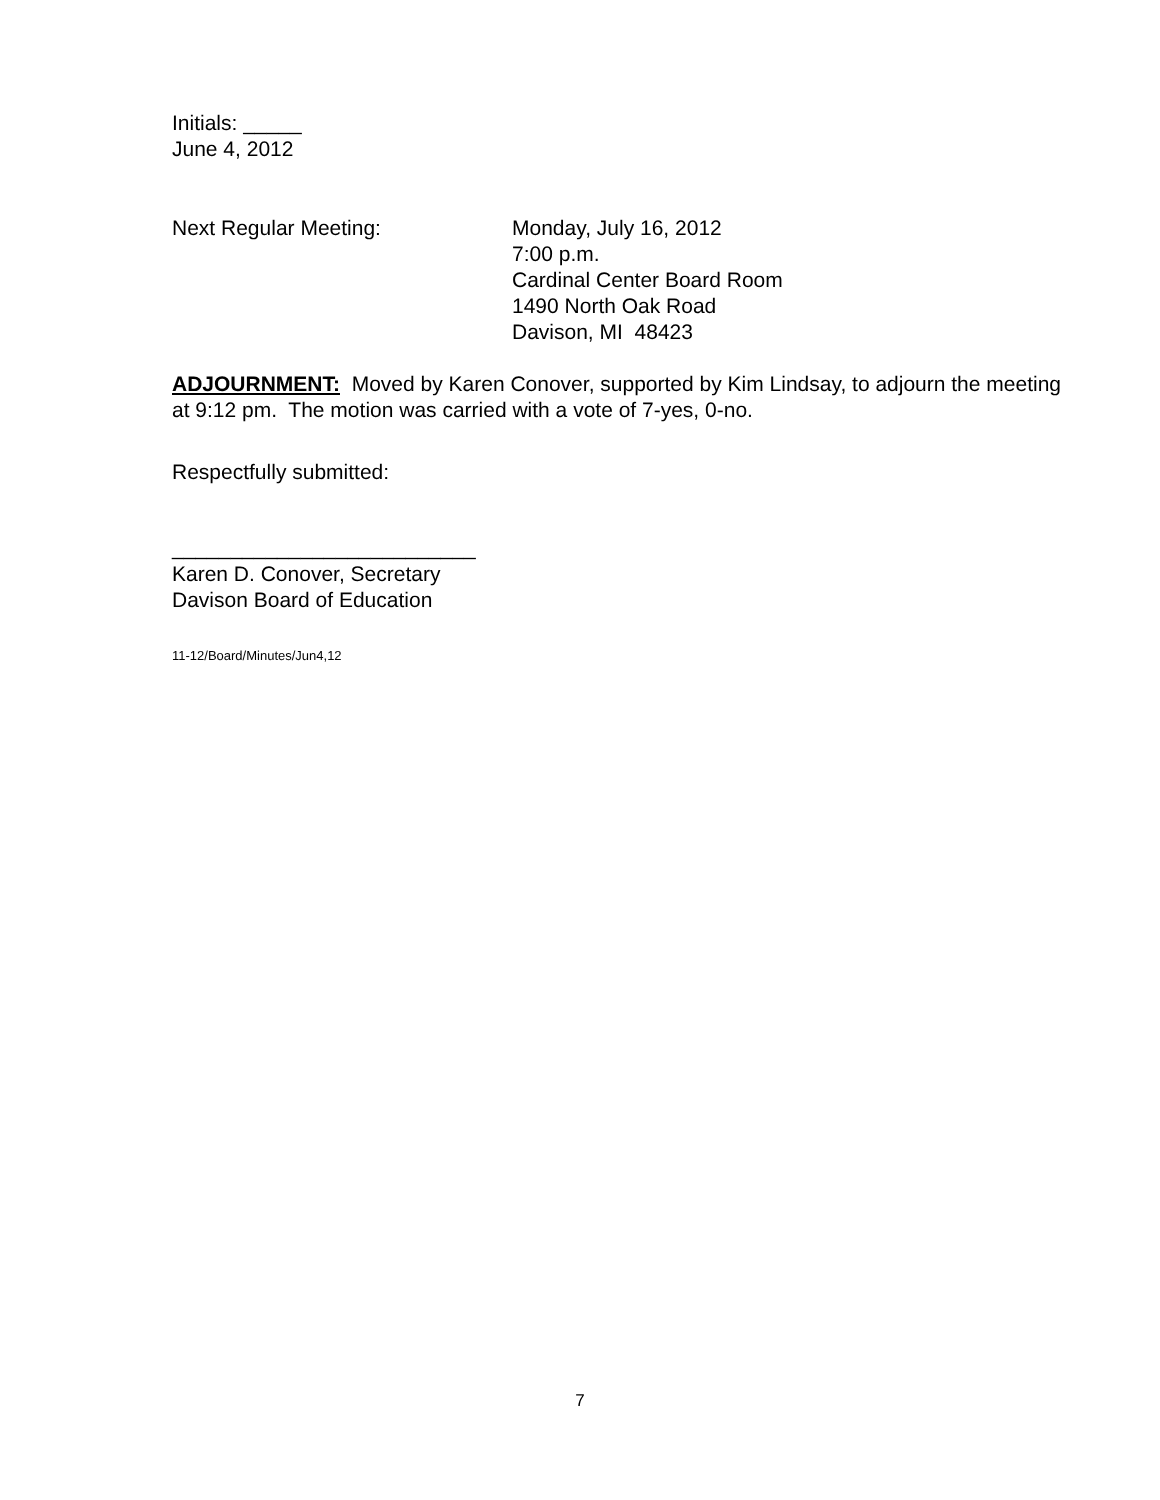Initials: _____
June 4, 2012
Next Regular Meeting: Monday, July 16, 2012
7:00 p.m.
Cardinal Center Board Room
1490 North Oak Road
Davison, MI 48423
ADJOURNMENT: Moved by Karen Conover, supported by Kim Lindsay, to adjourn the meeting at 9:12 pm. The motion was carried with a vote of 7-yes, 0-no.
Respectfully submitted:
__________________________
Karen D. Conover, Secretary
Davison Board of Education
11-12/Board/Minutes/Jun4,12
7